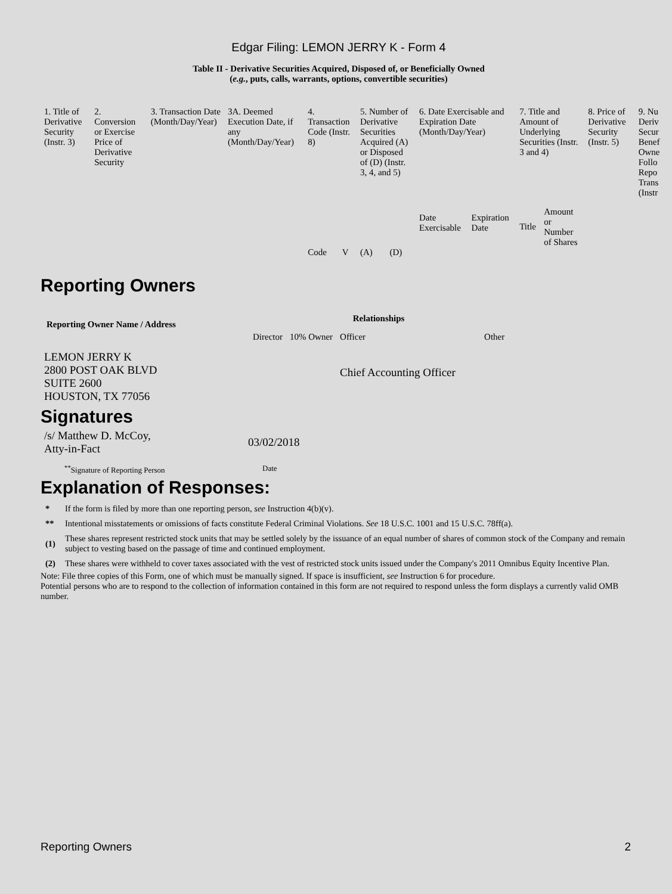Edgar Filing: LEMON JERRY K - Form 4
Table II - Derivative Securities Acquired, Disposed of, or Beneficially Owned
(e.g., puts, calls, warrants, options, convertible securities)
| 1. Title of Derivative Security (Instr. 3) | 2. Conversion or Exercise Price of Derivative Security | 3. Transaction Date (Month/Day/Year) | 3A. Deemed Execution Date, if any (Month/Day/Year) | 4. Transaction Code (Instr. 8) | | 5. Number of Derivative Securities Acquired (A) or Disposed of (D) (Instr. 3, 4, and 5) | | 6. Date Exercisable and Expiration Date (Month/Day/Year) | | 7. Title and Amount of Underlying Securities (Instr. 3 and 4) | | 8. Price of Derivative Security (Instr. 5) | 9. Nu Deriv Secur Benef Owne Follo Repo Trans (Instr |
| | | | | | | | | Date Exercisable | Expiration Date | Title | Amount or Number of Shares | | |
| | | | | Code | V | (A) | (D) | | | | | | |
Reporting Owners
| Reporting Owner Name / Address | Relationships | | | |
| --- | --- | --- | --- | --- |
| | Director | 10% Owner | Officer | Other |
| LEMON JERRY K 2800 POST OAK BLVD SUITE 2600 HOUSTON, TX 77056 | | | Chief Accounting Officer | |
Signatures
| /s/ Matthew D. McCoy, Atty-in-Fact | 03/02/2018 |
| <sup>**</sup> Signature of Reporting Person | Date |
Explanation of Responses:
| * | If the form is filed by more than one reporting person, see Instruction 4(b)(v). |
| ** | Intentional misstatements or omissions of facts constitute Federal Criminal Violations. See 18 U.S.C. 1001 and 15 U.S.C. 78ff(a). |
| (1) | These shares represent restricted stock units that may be settled solely by the issuance of an equal number of shares of common stock of the Company and remain subject to vesting based on the passage of time and continued employment. |
| (2) | These shares were withheld to cover taxes associated with the vest of restricted stock units issued under the Company's 2011 Omnibus Equity Incentive Plan. |
Note: File three copies of this Form, one of which must be manually signed. If space is insufficient, see Instruction 6 for procedure.
Potential persons who are to respond to the collection of information contained in this form are not required to respond unless the form displays a currently valid OMB number.
Reporting Owners 2